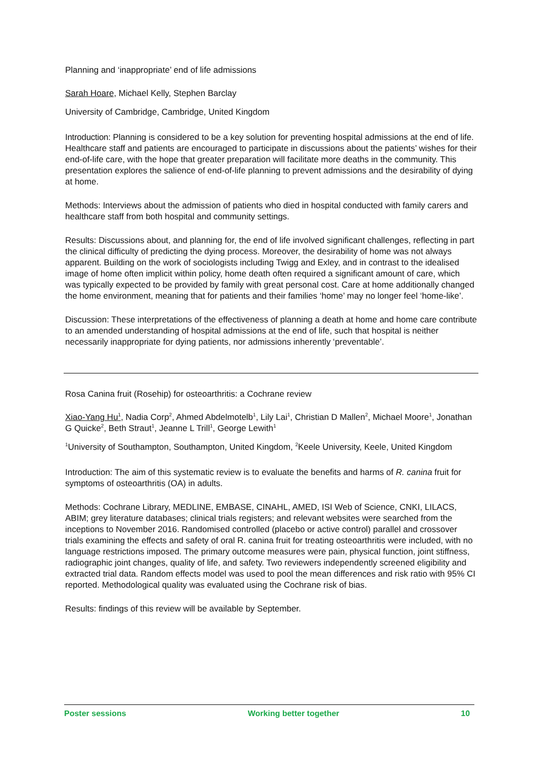Planning and ‘inappropriate’ end of life admissions
Sarah Hoare, Michael Kelly, Stephen Barclay
University of Cambridge, Cambridge, United Kingdom
Introduction: Planning is considered to be a key solution for preventing hospital admissions at the end of life. Healthcare staff and patients are encouraged to participate in discussions about the patients’ wishes for their end-of-life care, with the hope that greater preparation will facilitate more deaths in the community. This presentation explores the salience of end-of-life planning to prevent admissions and the desirability of dying at home.
Methods: Interviews about the admission of patients who died in hospital conducted with family carers and healthcare staff from both hospital and community settings.
Results: Discussions about, and planning for, the end of life involved significant challenges, reflecting in part the clinical difficulty of predicting the dying process. Moreover, the desirability of home was not always apparent. Building on the work of sociologists including Twigg and Exley, and in contrast to the idealised image of home often implicit within policy, home death often required a significant amount of care, which was typically expected to be provided by family with great personal cost. Care at home additionally changed the home environment, meaning that for patients and their families ‘home’ may no longer feel ‘home-like’.
Discussion: These interpretations of the effectiveness of planning a death at home and home care contribute to an amended understanding of hospital admissions at the end of life, such that hospital is neither necessarily inappropriate for dying patients, nor admissions inherently ‘preventable’.
Rosa Canina fruit (Rosehip) for osteoarthritis: a Cochrane review
Xiao-Yang Hu<sup>1</sup>, Nadia Corp<sup>2</sup>, Ahmed Abdelmotelb<sup>1</sup>, Lily Lai<sup>1</sup>, Christian D Mallen<sup>2</sup>, Michael Moore<sup>1</sup>, Jonathan G Quicke<sup>2</sup>, Beth Straut<sup>1</sup>, Jeanne L Trill<sup>1</sup>, George Lewith<sup>1</sup>
<sup>1</sup> University of Southampton, Southampton, United Kingdom, <sup>2</sup>Keele University, Keele, United Kingdom
Introduction: The aim of this systematic review is to evaluate the benefits and harms of R. canina fruit for symptoms of osteoarthritis (OA) in adults.
Methods: Cochrane Library, MEDLINE, EMBASE, CINAHL, AMED, ISI Web of Science, CNKI, LILACS, ABIM; grey literature databases; clinical trials registers; and relevant websites were searched from the inceptions to November 2016. Randomised controlled (placebo or active control) parallel and crossover trials examining the effects and safety of oral R. canina fruit for treating osteoarthritis were included, with no language restrictions imposed. The primary outcome measures were pain, physical function, joint stiffness, radiographic joint changes, quality of life, and safety. Two reviewers independently screened eligibility and extracted trial data. Random effects model was used to pool the mean differences and risk ratio with 95% CI reported. Methodological quality was evaluated using the Cochrane risk of bias.
Results: findings of this review will be available by September.
Poster sessions Working better together 10